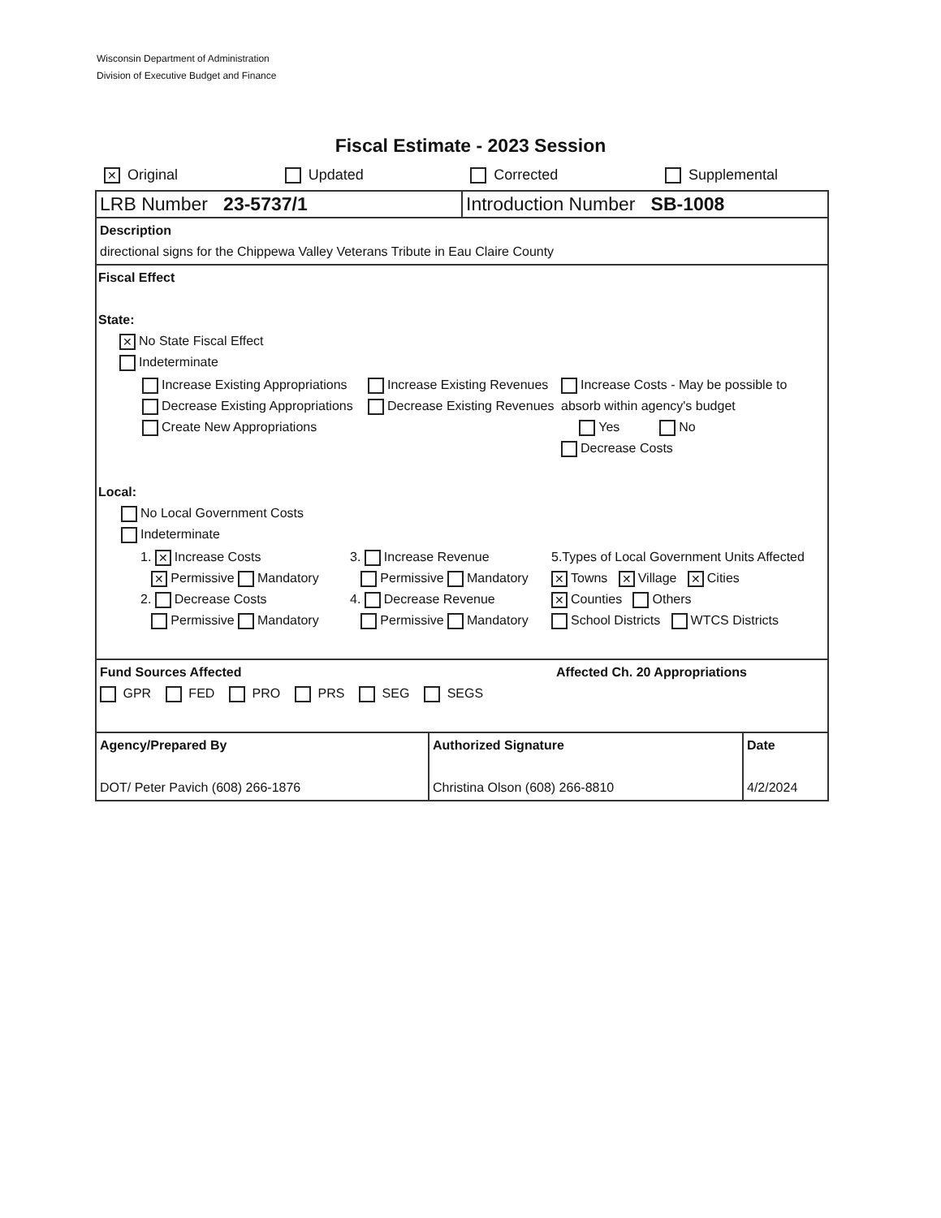Wisconsin Department of Administration
Division of Executive Budget and Finance
Fiscal Estimate - 2023 Session
✕ Original Updated Corrected Supplemental
| LRB Number 23-5737/1 | Introduction Number SB-1008 |
Description
directional signs for the Chippewa Valley Veterans Tribute in Eau Claire County
Fiscal Effect
State:
✕ No State Fiscal Effect
Indeterminate
| Increase Existing Appropriations Decrease Existing Appropriations Create New Appropriations | Increase Existing Revenues Decrease Existing Revenues | Increase Costs - May be possible to absorb within agency's budget Yes No Decrease Costs |
Local:
No Local Government Costs
Indeterminate
| 1. ✕ Increase Costs ✕ Permissive Mandatory 2. Decrease Costs Permissive Mandatory | 3. Increase Revenue Permissive Mandatory 4. Decrease Revenue Permissive Mandatory | 5.Types of Local Government Units Affected ✕ Towns ✕ Village ✕ Cities ✕ Counties Others School Districts WTCS Districts |
| Fund Sources Affected GPR FED PRO PRS SEG SEGS | Affected Ch. 20 Appropriations |
| Agency/Prepared By DOT/ Peter Pavich (608) 266-1876 | Authorized Signature Christina Olson (608) 266-8810 | Date 4/2/2024 |